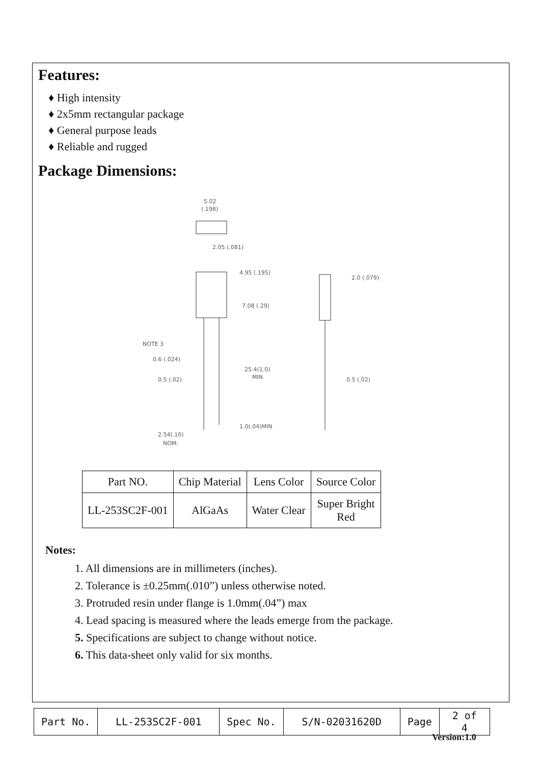Features:
♦ High intensity
♦ 2x5mm rectangular package
♦ General purpose leads
♦ Reliable and rugged
Package Dimensions:
5.02
(.198)
2.05 (.081)
4.95 (.195)
7.08 (.29)
NOTE 3
0.6 (.024)
0.5 (.02)
25.4(1.0)
MIN
1.0(.04)MIN
2.54(.10)
NOM.
2.0 (.079)
0.5 (.02)
| Part NO. | Chip Material | Lens Color | Source Color |
| LL-253SC2F-001 | AlGaAs | Water Clear | Super Bright Red |
Notes:
1. All dimensions are in millimeters (inches).
2. Tolerance is ±0.25mm(.010”) unless otherwise noted.
3. Protruded resin under flange is 1.0mm(.04”) max
4. Lead spacing is measured where the leads emerge from the package.
5. Specifications are subject to change without notice.
6. This data-sheet only valid for six months.
| Part No. | LL-253SC2F-001 | Spec No. | S/N-02031620D | Page | 2 of 4 |
Version:1.0